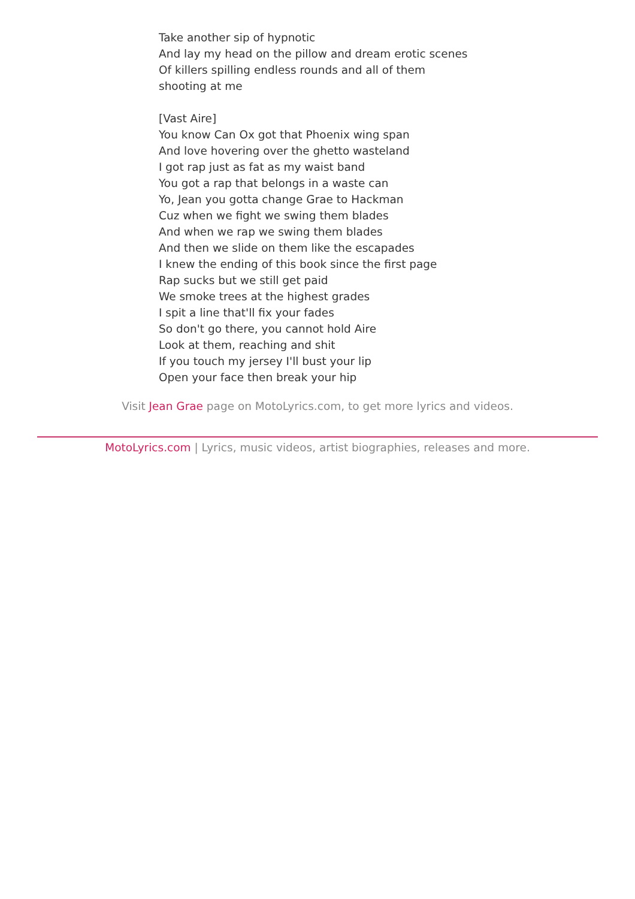Take another sip of hypnotic
And lay my head on the pillow and dream erotic scenes
Of killers spilling endless rounds and all of them
shooting at me
[Vast Aire]
You know Can Ox got that Phoenix wing span
And love hovering over the ghetto wasteland
I got rap just as fat as my waist band
You got a rap that belongs in a waste can
Yo, Jean you gotta change Grae to Hackman
Cuz when we fight we swing them blades
And when we rap we swing them blades
And then we slide on them like the escapades
I knew the ending of this book since the first page
Rap sucks but we still get paid
We smoke trees at the highest grades
I spit a line that'll fix your fades
So don't go there, you cannot hold Aire
Look at them, reaching and shit
If you touch my jersey I'll bust your lip
Open your face then break your hip
Visit Jean Grae page on MotoLyrics.com, to get more lyrics and videos.
MotoLyrics.com | Lyrics, music videos, artist biographies, releases and more.